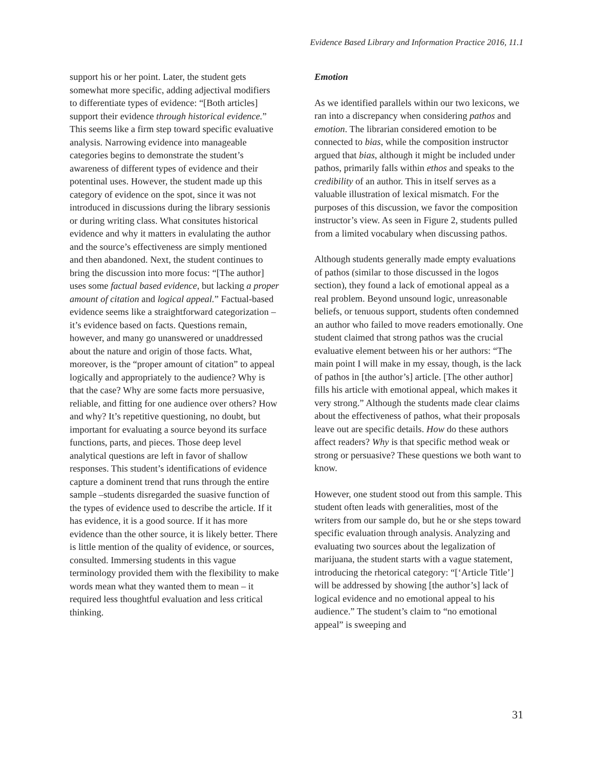Evidence Based Library and Information Practice 2016, 11.1
support his or her point. Later, the student gets somewhat more specific, adding adjectival modifiers to differentiate types of evidence: “[Both articles] support their evidence through historical evidence.” This seems like a firm step toward specific evaluative analysis. Narrowing evidence into manageable categories begins to demonstrate the student’s awareness of different types of evidence and their potentinal uses. However, the student made up this category of evidence on the spot, since it was not introduced in discussions during the library sessionis or during writing class. What consitutes historical evidence and why it matters in evalulating the author and the source’s effectiveness are simply mentioned and then abandoned. Next, the student continues to bring the discussion into more focus: “[The author] uses some factual based evidence, but lacking a proper amount of citation and logical appeal.” Factual-based evidence seems like a straightforward categorization – it’s evidence based on facts. Questions remain, however, and many go unanswered or unaddressed about the nature and origin of those facts. What, moreover, is the “proper amount of citation” to appeal logically and appropriately to the audience? Why is that the case? Why are some facts more persuasive, reliable, and fitting for one audience over others? How and why? It’s repetitive questioning, no doubt, but important for evaluating a source beyond its surface functions, parts, and pieces. Those deep level analytical questions are left in favor of shallow responses. This student’s identifications of evidence capture a dominent trend that runs through the entire sample –students disregarded the suasive function of the types of evidence used to describe the article. If it has evidence, it is a good source. If it has more evidence than the other source, it is likely better. There is little mention of the quality of evidence, or sources, consulted. Immersing students in this vague terminology provided them with the flexibility to make words mean what they wanted them to mean – it required less thoughtful evaluation and less critical thinking.
Emotion
As we identified parallels within our two lexicons, we ran into a discrepancy when considering pathos and emotion. The librarian considered emotion to be connected to bias, while the composition instructor argued that bias, although it might be included under pathos, primarily falls within ethos and speaks to the credibility of an author. This in itself serves as a valuable illustration of lexical mismatch. For the purposes of this discussion, we favor the composition instructor’s view. As seen in Figure 2, students pulled from a limited vocabulary when discussing pathos.
Although students generally made empty evaluations of pathos (similar to those discussed in the logos section), they found a lack of emotional appeal as a real problem. Beyond unsound logic, unreasonable beliefs, or tenuous support, students often condemned an author who failed to move readers emotionally. One student claimed that strong pathos was the crucial evaluative element between his or her authors: “The main point I will make in my essay, though, is the lack of pathos in [the author’s] article. [The other author] fills his article with emotional appeal, which makes it very strong.” Although the students made clear claims about the effectiveness of pathos, what their proposals leave out are specific details. How do these authors affect readers? Why is that specific method weak or strong or persuasive? These questions we both want to know.
However, one student stood out from this sample. This student often leads with generalities, most of the writers from our sample do, but he or she steps toward specific evaluation through analysis. Analyzing and evaluating two sources about the legalization of marijuana, the student starts with a vague statement, introducing the rhetorical category: “[‘Article Title’] will be addressed by showing [the author’s] lack of logical evidence and no emotional appeal to his audience.” The student’s claim to “no emotional appeal” is sweeping and
31